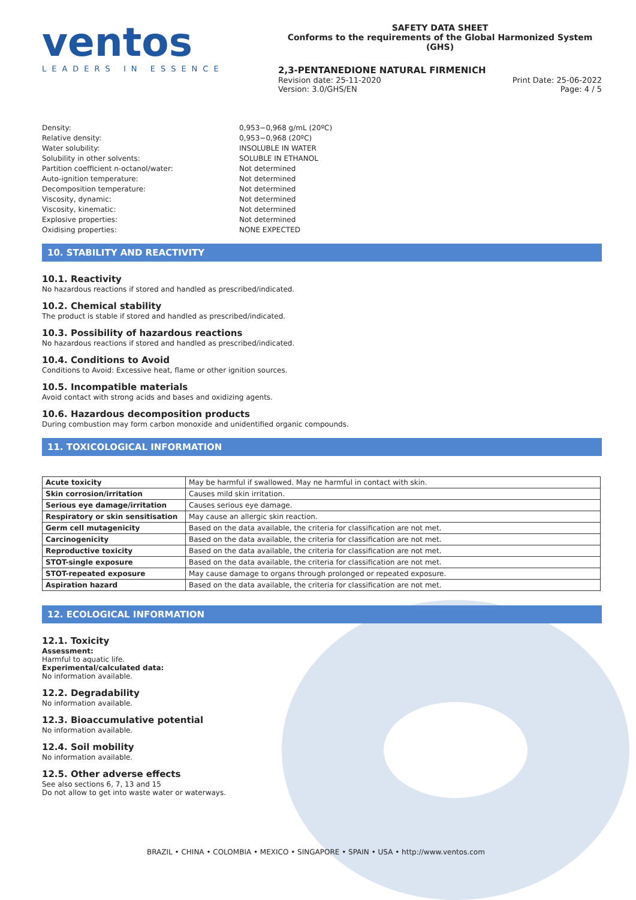ventos
LEADERS IN ESSENCE
SAFETY DATA SHEET
Conforms to the requirements of the Global Harmonized System (GHS)
2,3-PENTANEDIONE NATURAL FIRMENICH
Revision date: 25-11-2020 Print Date: 25-06-2022
Version: 3.0/GHS/EN Page: 4 / 5
Density: 0,953−0,968 g/mL (20ºC) Relative density: 0,953−0,968 (20ºC) Water solubility: INSOLUBLE IN WATER Solubility in other solvents: SOLUBLE IN ETHANOL Partition coefficient n-octanol/water: Not determined Auto-ignition temperature: Not determined Decomposition temperature: Not determined Viscosity, dynamic: Not determined Viscosity, kinematic: Not determined Explosive properties: Not determined Oxidising properties: NONE EXPECTED
10. STABILITY AND REACTIVITY
10.1. Reactivity
No hazardous reactions if stored and handled as prescribed/indicated.
10.2. Chemical stability
The product is stable if stored and handled as prescribed/indicated.
10.3. Possibility of hazardous reactions
No hazardous reactions if stored and handled as prescribed/indicated.
10.4. Conditions to Avoid
Conditions to Avoid: Excessive heat, flame or other ignition sources.
10.5. Incompatible materials
Avoid contact with strong acids and bases and oxidizing agents.
10.6. Hazardous decomposition products
During combustion may form carbon monoxide and unidentified organic compounds.
11. TOXICOLOGICAL INFORMATION
| Acute toxicity | May be harmful if swallowed. May ne harmful in contact with skin. |
| Skin corrosion/irritation | Causes mild skin irritation. |
| Serious eye damage/irritation | Causes serious eye damage. |
| Respiratory or skin sensitisation | May cause an allergic skin reaction. |
| Germ cell mutagenicity | Based on the data available, the criteria for classification are not met. |
| Carcinogenicity | Based on the data available, the criteria for classification are not met. |
| Reproductive toxicity | Based on the data available, the criteria for classification are not met. |
| STOT-single exposure | Based on the data available, the criteria for classification are not met. |
| STOT-repeated exposure | May cause damage to organs through prolonged or repeated exposure. |
| Aspiration hazard | Based on the data available, the criteria for classification are not met. |
12. ECOLOGICAL INFORMATION
12.1. Toxicity
Assessment:
Harmful to aquatic life.
Experimental/calculated data:
No information available.
12.2. Degradability
No information available.
12.3. Bioaccumulative potential
No information available.
12.4. Soil mobility
No information available.
12.5. Other adverse effects
See also sections 6, 7, 13 and 15
Do not allow to get into waste water or waterways.
BRAZIL • CHINA • COLOMBIA • MEXICO • SINGAPORE • SPAIN • USA • http://www.ventos.com